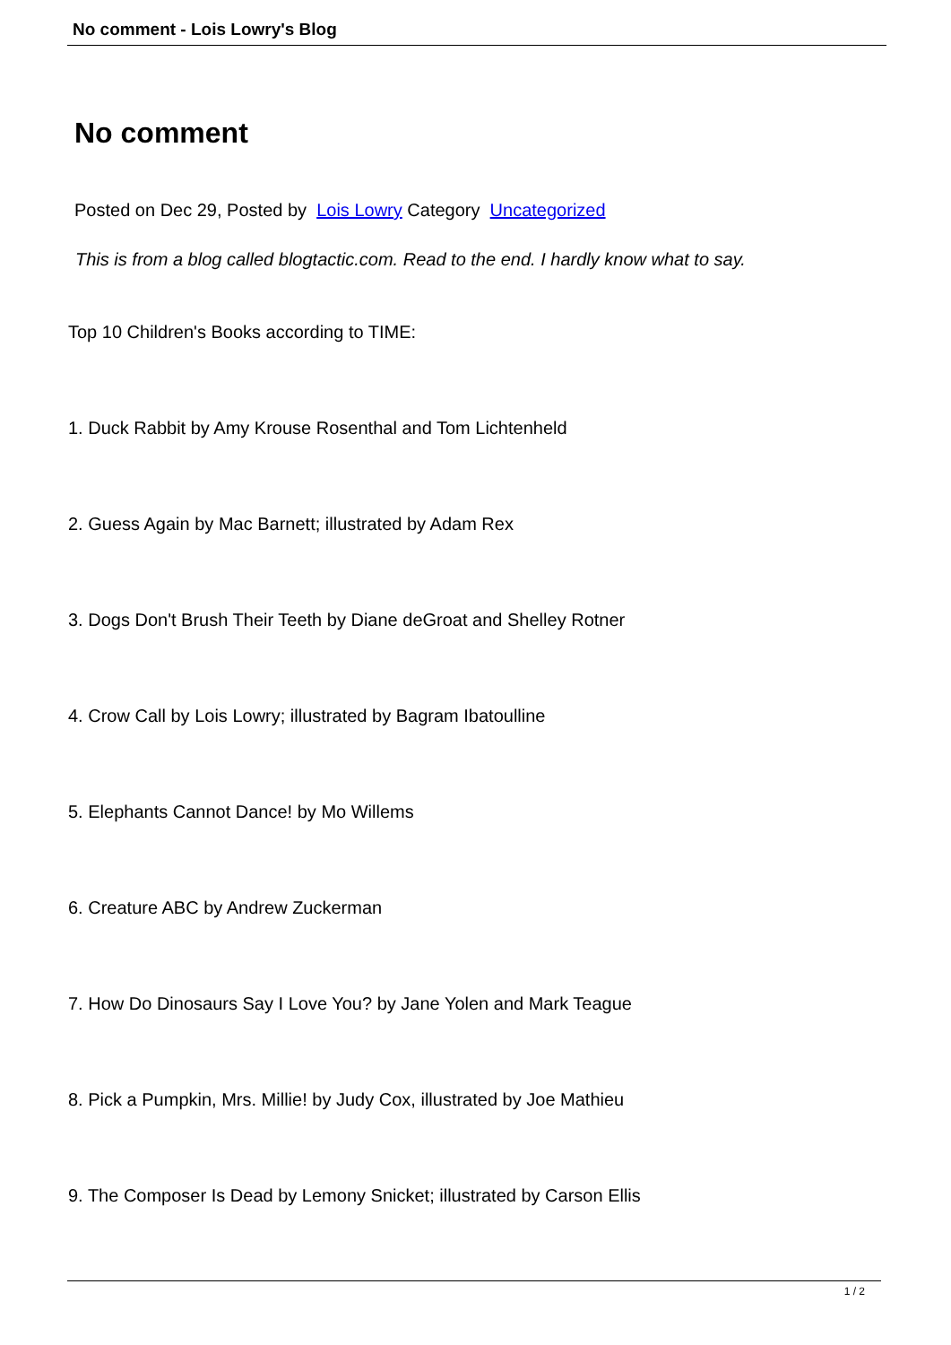No comment - Lois Lowry's Blog
No comment
Posted on Dec 29, Posted by Lois Lowry Category Uncategorized
This is from a blog called blogtactic.com. Read to the end. I hardly know what to say.
Top 10 Children's Books according to TIME:
1. Duck Rabbit by Amy Krouse Rosenthal and Tom Lichtenheld
2. Guess Again by Mac Barnett; illustrated by Adam Rex
3. Dogs Don't Brush Their Teeth by Diane deGroat and Shelley Rotner
4. Crow Call by Lois Lowry; illustrated by Bagram Ibatoulline
5. Elephants Cannot Dance! by Mo Willems
6. Creature ABC by Andrew Zuckerman
7. How Do Dinosaurs Say I Love You? by Jane Yolen and Mark Teague
8. Pick a Pumpkin, Mrs. Millie! by Judy Cox, illustrated by Joe Mathieu
9. The Composer Is Dead by Lemony Snicket; illustrated by Carson Ellis
1 / 2